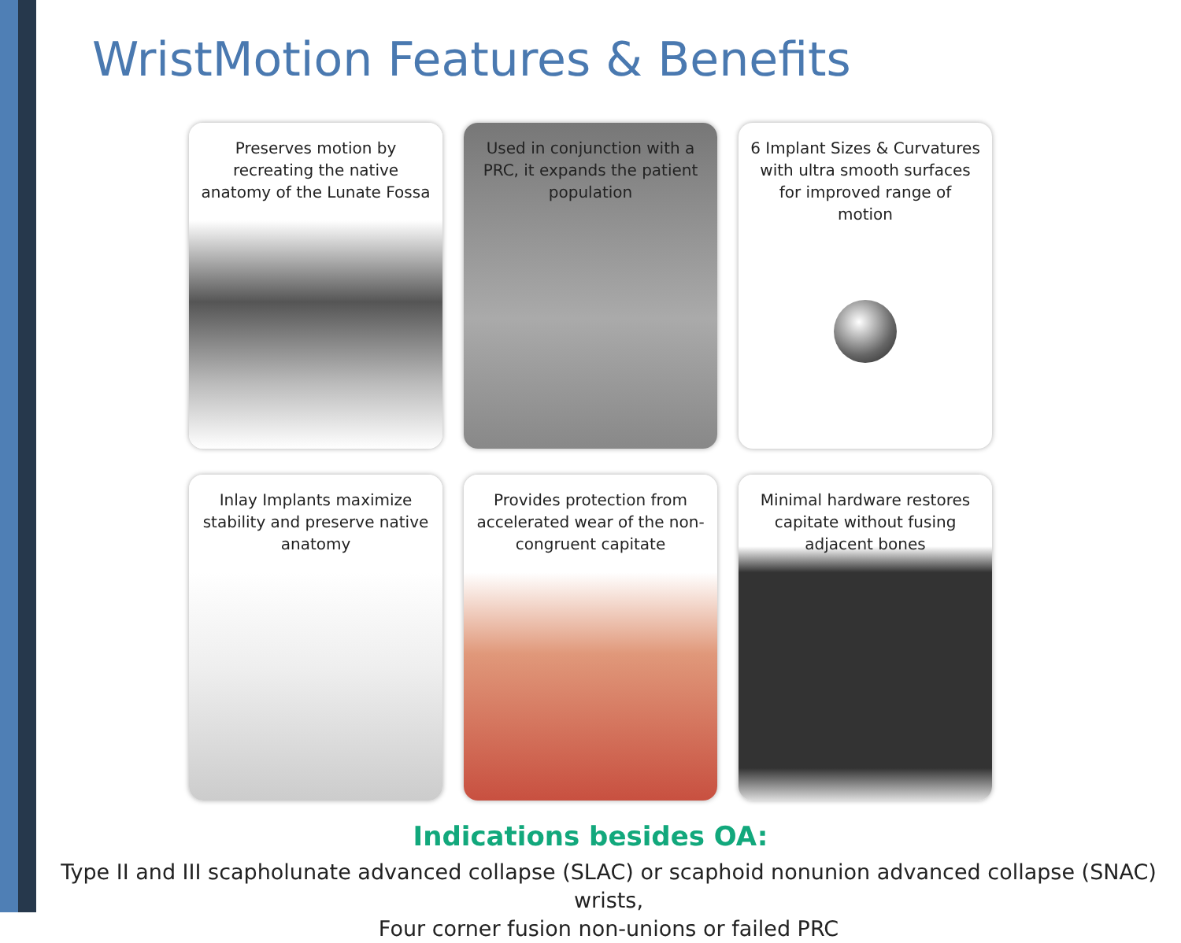WristMotion Features & Benefits
Preserves motion by recreating the native anatomy of the Lunate Fossa
Used in conjunction with a PRC, it expands the patient population
6 Implant Sizes & Curvatures with ultra smooth surfaces for improved range of motion
Inlay Implants maximize stability and preserve native anatomy
Provides protection from accelerated wear of the non-congruent capitate
Minimal hardware restores capitate without fusing adjacent bones
Indications besides OA:
Type II and III scapholunate advanced collapse (SLAC) or scaphoid nonunion advanced collapse (SNAC) wrists,
Four corner fusion non-unions or failed PRC